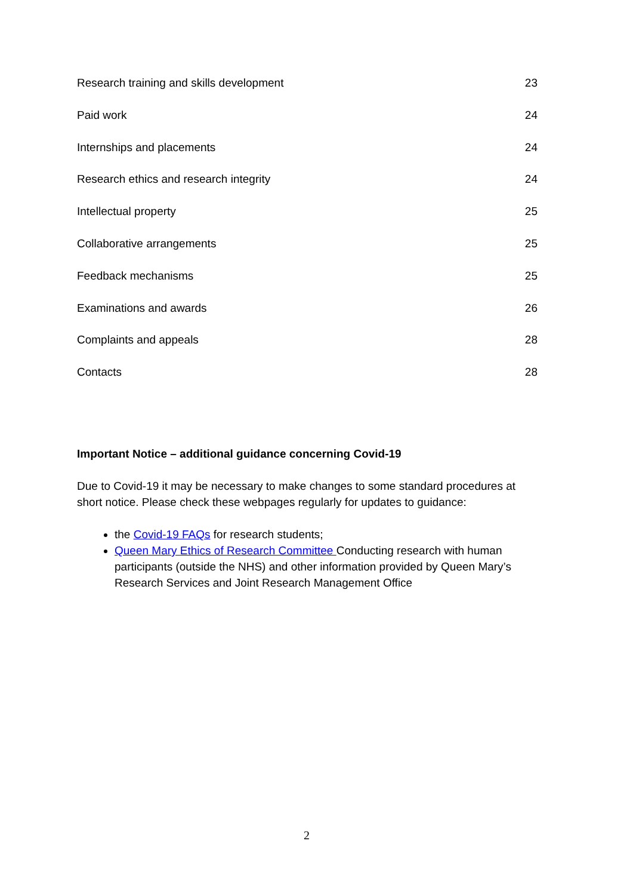Research training and skills development 23
Paid work 24
Internships and placements 24
Research ethics and research integrity 24
Intellectual property 25
Collaborative arrangements 25
Feedback mechanisms 25
Examinations and awards 26
Complaints and appeals 28
Contacts 28
Important Notice – additional guidance concerning Covid-19
Due to Covid-19 it may be necessary to make changes to some standard procedures at short notice. Please check these webpages regularly for updates to guidance:
the Covid-19 FAQs for research students;
Queen Mary Ethics of Research Committee Conducting research with human participants (outside the NHS) and other information provided by Queen Mary’s Research Services and Joint Research Management Office
2